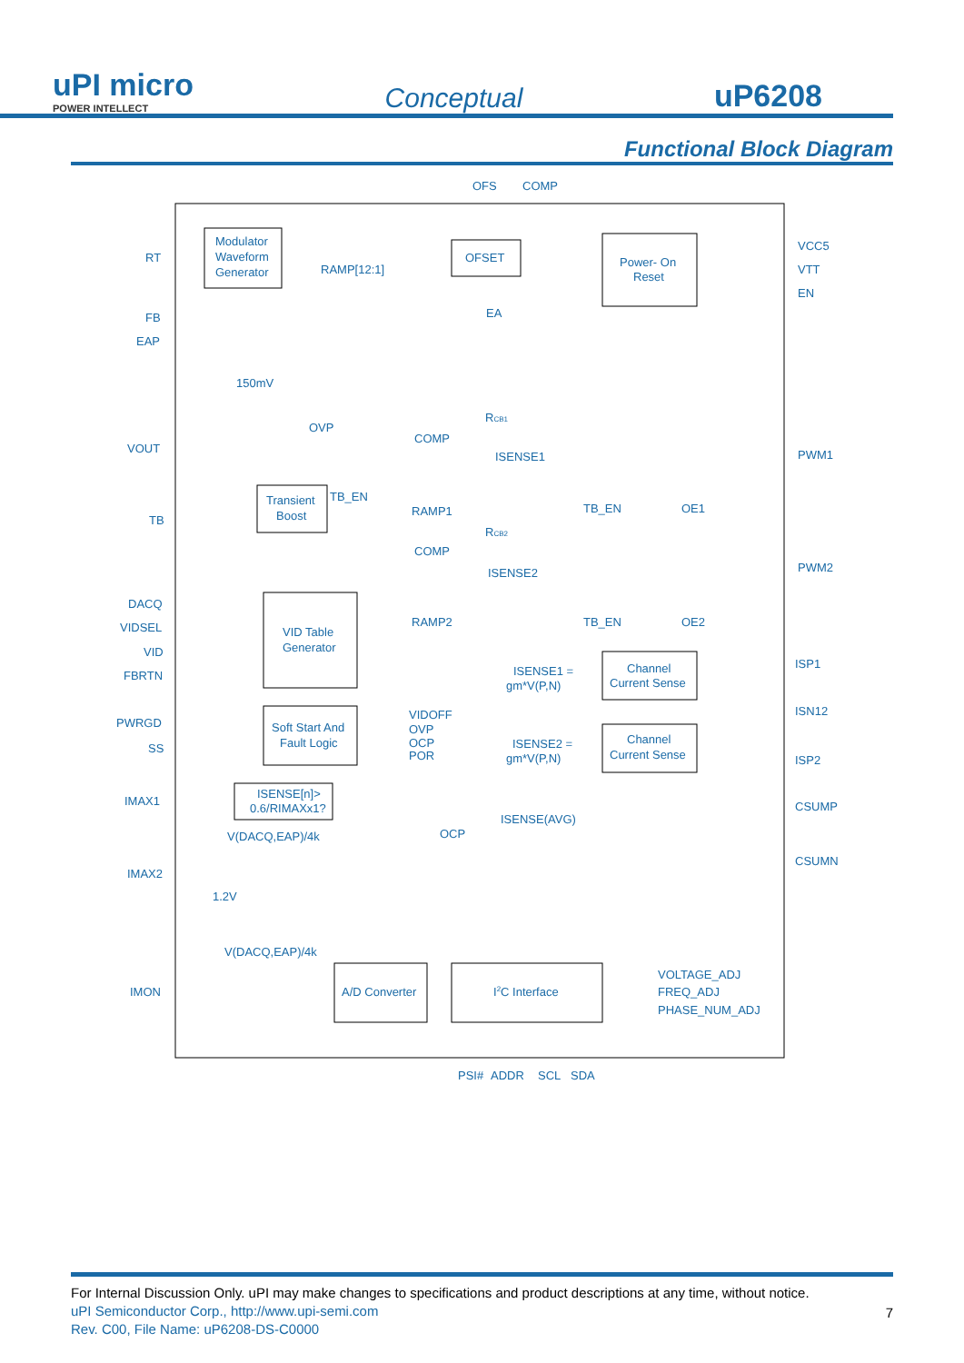uPI micro
POWER INTELLECT
Conceptual
uP6208
Functional Block Diagram
OFS
COMP
RT
Modulator
Waveform
Generator
RAMP[12:1]
OFSET
Power- On
Reset
VCC5
VTT
EN
FB
EAP
EA
150mV
OVP
VOUT
COMP
RCB1
ISENSE1
PWM1
Transient
Boost
TB_EN
RAMP1
TB_EN
OE1
TB
RCB2
COMP
ISENSE2
PWM2
DACQ
VIDSEL
VID
FBRTN
VID Table
Generator
RAMP2
TB_EN
OE2
ISENSE1 =
gm*V(P,N)
Channel
Current Sense
ISP1
ISN12
PWRGD
SS
Soft Start And
Fault Logic
VIDOFF
OVP
OCP
POR
ISENSE2 =
gm*V(P,N)
Channel
Current Sense
ISP2
IMAX1
ISENSE[n]>
0.6/RIMAXx1?
CSUMP
ISENSE(AVG)
OCP
V(DACQ,EAP)/4k
CSUMN
IMAX2
1.2V
V(DACQ,EAP)/4k
VOLTAGE_ADJ
IMON
A/D Converter
I2C Interface
FREQ_ADJ
PHASE_NUM_ADJ
PSI#
ADDR
SCL
SDA
For Internal Discussion Only. uPI may make changes to specifications and product descriptions at any time, without notice.
uPI Semiconductor Corp., http://www.upi-semi.com
Rev. C00, File Name: uP6208-DS-C0000
7